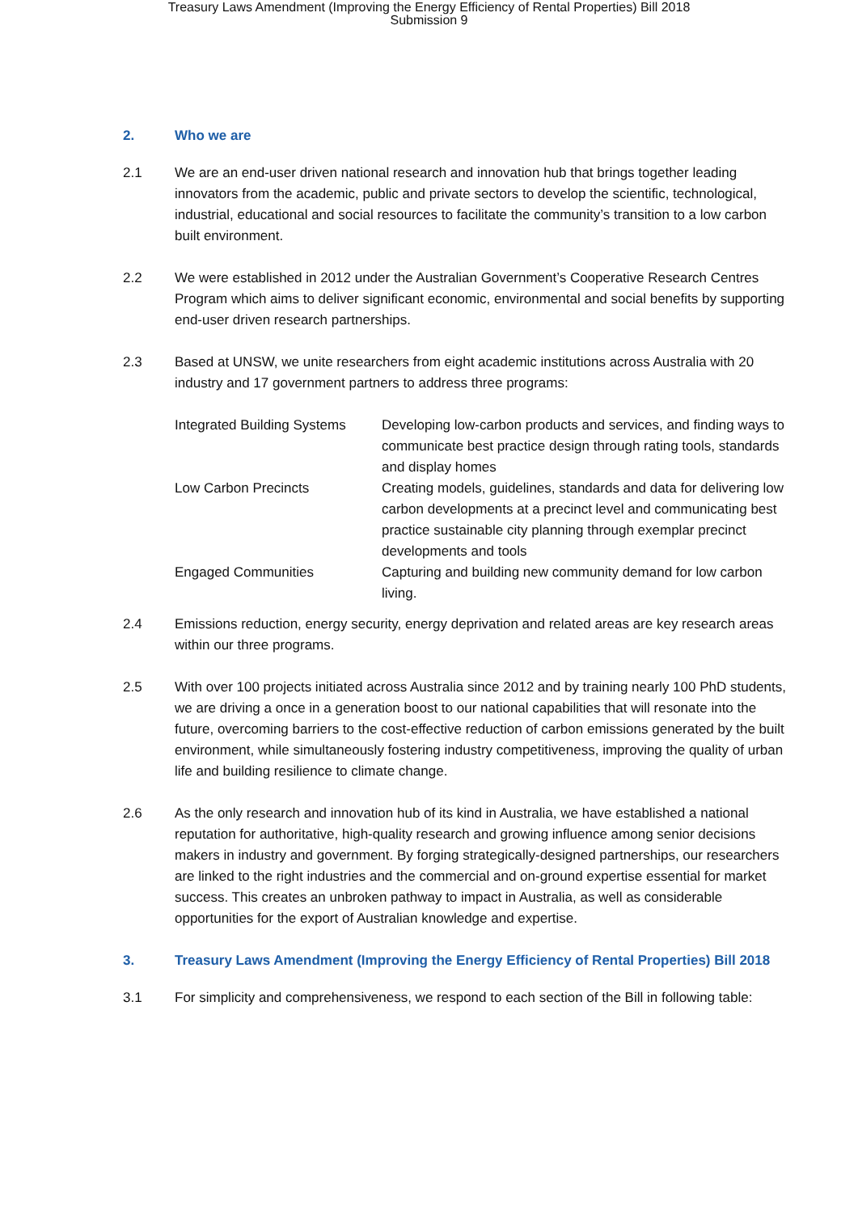Treasury Laws Amendment (Improving the Energy Efficiency of Rental Properties) Bill 2018
Submission 9
2. Who we are
2.1 We are an end-user driven national research and innovation hub that brings together leading innovators from the academic, public and private sectors to develop the scientific, technological, industrial, educational and social resources to facilitate the community’s transition to a low carbon built environment.
2.2 We were established in 2012 under the Australian Government’s Cooperative Research Centres Program which aims to deliver significant economic, environmental and social benefits by supporting end-user driven research partnerships.
2.3 Based at UNSW, we unite researchers from eight academic institutions across Australia with 20 industry and 17 government partners to address three programs:
| Integrated Building Systems | Developing low-carbon products and services, and finding ways to communicate best practice design through rating tools, standards and display homes |
| Low Carbon Precincts | Creating models, guidelines, standards and data for delivering low carbon developments at a precinct level and communicating best practice sustainable city planning through exemplar precinct developments and tools |
| Engaged Communities | Capturing and building new community demand for low carbon living. |
2.4 Emissions reduction, energy security, energy deprivation and related areas are key research areas within our three programs.
2.5 With over 100 projects initiated across Australia since 2012 and by training nearly 100 PhD students, we are driving a once in a generation boost to our national capabilities that will resonate into the future, overcoming barriers to the cost-effective reduction of carbon emissions generated by the built environment, while simultaneously fostering industry competitiveness, improving the quality of urban life and building resilience to climate change.
2.6 As the only research and innovation hub of its kind in Australia, we have established a national reputation for authoritative, high-quality research and growing influence among senior decisions makers in industry and government. By forging strategically-designed partnerships, our researchers are linked to the right industries and the commercial and on-ground expertise essential for market success. This creates an unbroken pathway to impact in Australia, as well as considerable opportunities for the export of Australian knowledge and expertise.
3. Treasury Laws Amendment (Improving the Energy Efficiency of Rental Properties) Bill 2018
3.1 For simplicity and comprehensiveness, we respond to each section of the Bill in following table: